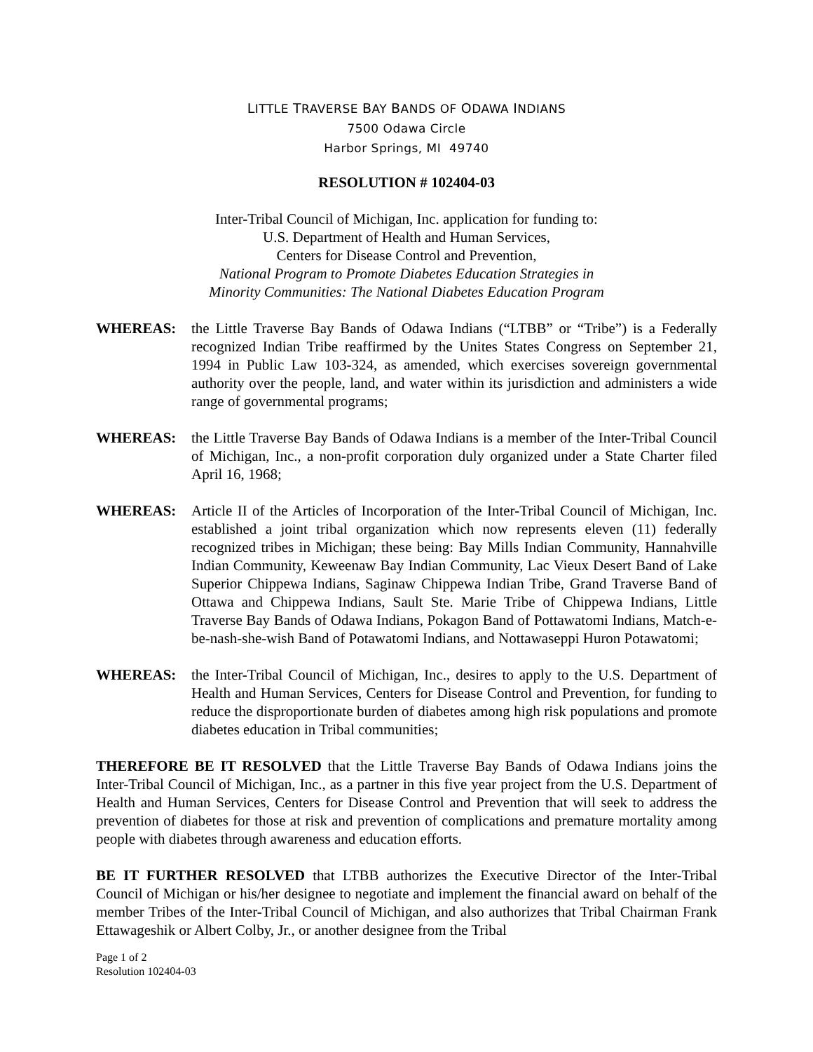LITTLE TRAVERSE BAY BANDS OF ODAWA INDIANS
7500 Odawa Circle
Harbor Springs, MI 49740
RESOLUTION # 102404-03
Inter-Tribal Council of Michigan, Inc. application for funding to:
U.S. Department of Health and Human Services,
Centers for Disease Control and Prevention,
National Program to Promote Diabetes Education Strategies in
Minority Communities: The National Diabetes Education Program
WHEREAS: the Little Traverse Bay Bands of Odawa Indians (“LTBB” or “Tribe”) is a Federally recognized Indian Tribe reaffirmed by the Unites States Congress on September 21, 1994 in Public Law 103-324, as amended, which exercises sovereign governmental authority over the people, land, and water within its jurisdiction and administers a wide range of governmental programs;
WHEREAS: the Little Traverse Bay Bands of Odawa Indians is a member of the Inter-Tribal Council of Michigan, Inc., a non-profit corporation duly organized under a State Charter filed April 16, 1968;
WHEREAS: Article II of the Articles of Incorporation of the Inter-Tribal Council of Michigan, Inc. established a joint tribal organization which now represents eleven (11) federally recognized tribes in Michigan; these being: Bay Mills Indian Community, Hannahville Indian Community, Keweenaw Bay Indian Community, Lac Vieux Desert Band of Lake Superior Chippewa Indians, Saginaw Chippewa Indian Tribe, Grand Traverse Band of Ottawa and Chippewa Indians, Sault Ste. Marie Tribe of Chippewa Indians, Little Traverse Bay Bands of Odawa Indians, Pokagon Band of Pottawatomi Indians, Match-e-be-nash-she-wish Band of Potawatomi Indians, and Nottawaseppi Huron Potawatomi;
WHEREAS: the Inter-Tribal Council of Michigan, Inc., desires to apply to the U.S. Department of Health and Human Services, Centers for Disease Control and Prevention, for funding to reduce the disproportionate burden of diabetes among high risk populations and promote diabetes education in Tribal communities;
THEREFORE BE IT RESOLVED that the Little Traverse Bay Bands of Odawa Indians joins the Inter-Tribal Council of Michigan, Inc., as a partner in this five year project from the U.S. Department of Health and Human Services, Centers for Disease Control and Prevention that will seek to address the prevention of diabetes for those at risk and prevention of complications and premature mortality among people with diabetes through awareness and education efforts.
BE IT FURTHER RESOLVED that LTBB authorizes the Executive Director of the Inter-Tribal Council of Michigan or his/her designee to negotiate and implement the financial award on behalf of the member Tribes of the Inter-Tribal Council of Michigan, and also authorizes that Tribal Chairman Frank Ettawageshik or Albert Colby, Jr., or another designee from the Tribal
Page 1 of 2
Resolution 102404-03